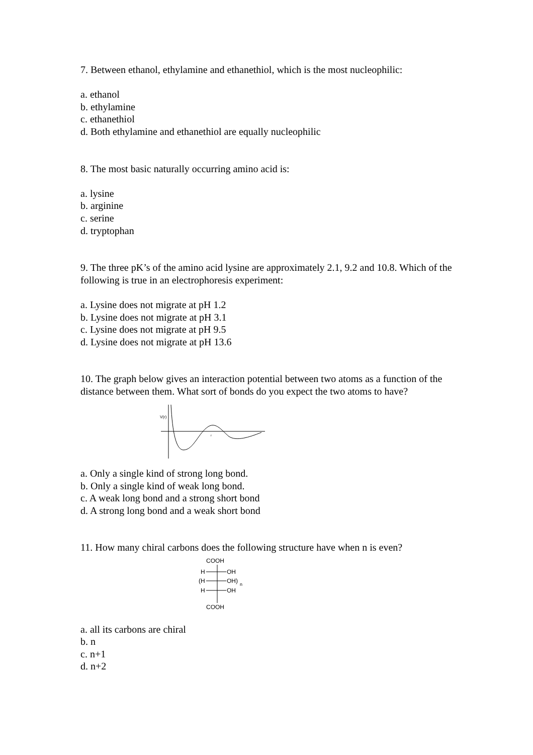7. Between ethanol, ethylamine and ethanethiol, which is the most nucleophilic:
a. ethanol
b. ethylamine
c. ethanethiol
d. Both ethylamine and ethanethiol are equally nucleophilic
8. The most basic naturally occurring amino acid is:
a. lysine
b. arginine
c. serine
d. tryptophan
9. The three pK’s of the amino acid lysine are approximately 2.1, 9.2 and 10.8. Which of the following is true in an electrophoresis experiment:
a. Lysine does not migrate at pH 1.2
b. Lysine does not migrate at pH 3.1
c. Lysine does not migrate at pH 9.5
d. Lysine does not migrate at pH 13.6
10. The graph below gives an interaction potential between two atoms as a function of the distance between them. What sort of bonds do you expect the two atoms to have?
V(r)
r
a. Only a single kind of strong long bond.
b. Only a single kind of weak long bond.
c. A weak long bond and a strong short bond
d. A strong long bond and a weak short bond
11. How many chiral carbons does the following structure have when n is even?
COOH
H
OH
(H
OH)
n
H
OH
COOH
a. all its carbons are chiral
b. n
c. n+1
d. n+2